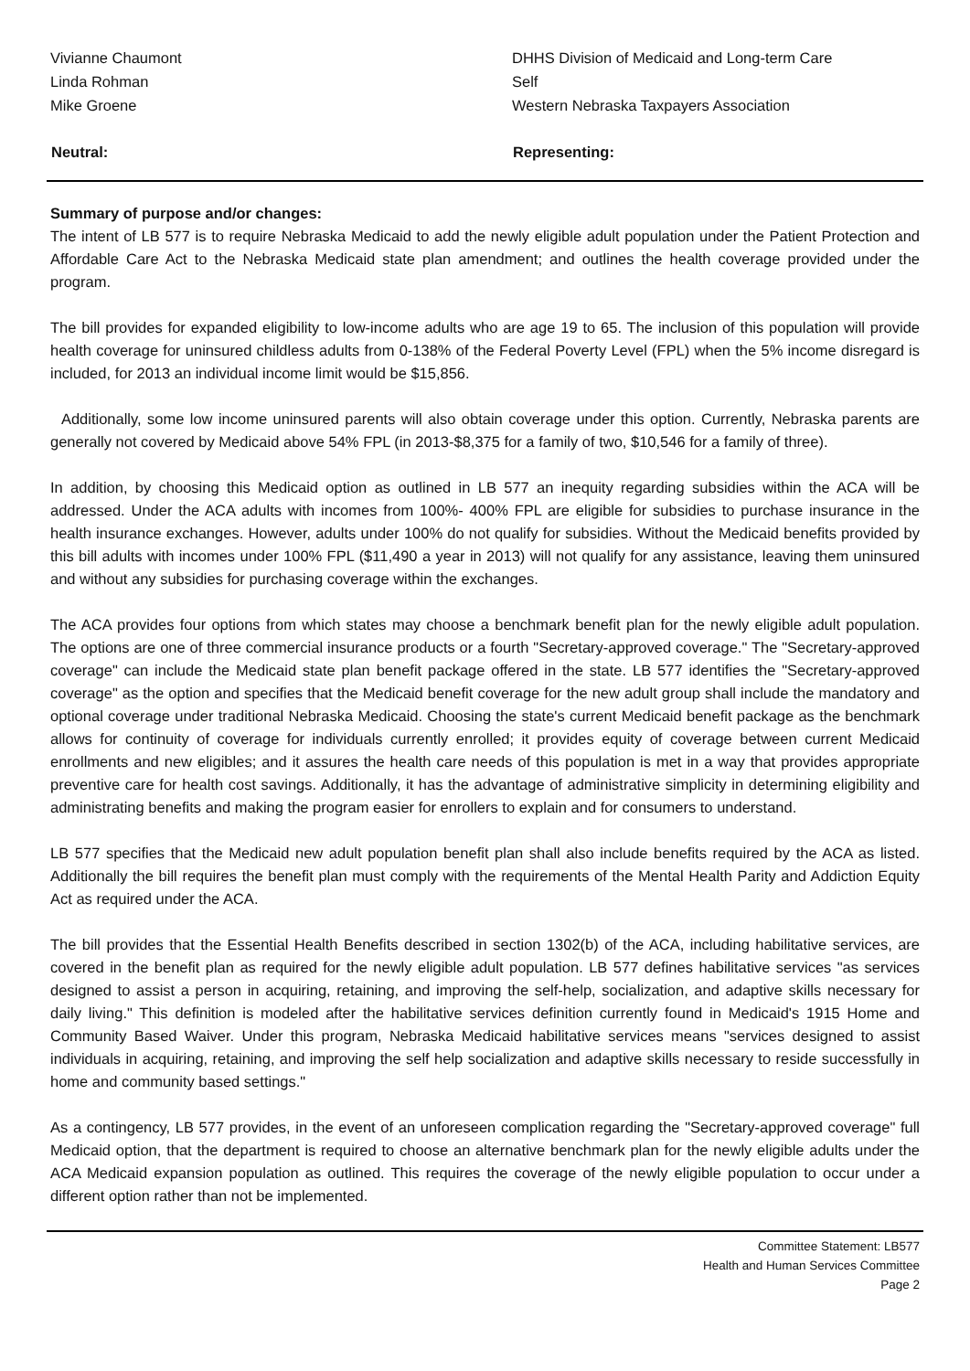| Vivianne Chaumont | DHHS Division of Medicaid and Long-term Care |
| Linda Rohman | Self |
| Mike Groene | Western Nebraska Taxpayers Association |
| Neutral: | Representing: |
Summary of purpose and/or changes:
The intent of LB 577 is to require Nebraska Medicaid to add the newly eligible adult population under the Patient Protection and Affordable Care Act to the Nebraska Medicaid state plan amendment; and outlines the health coverage provided under the program.
The bill provides for expanded eligibility to low-income adults who are age 19 to 65. The inclusion of this population will provide health coverage for uninsured childless adults from 0-138% of the Federal Poverty Level (FPL) when the 5% income disregard is included, for 2013 an individual income limit would be $15,856.
Additionally, some low income uninsured parents will also obtain coverage under this option. Currently, Nebraska parents are generally not covered by Medicaid above 54% FPL (in 2013-$8,375 for a family of two, $10,546 for a family of three).
In addition, by choosing this Medicaid option as outlined in LB 577 an inequity regarding subsidies within the ACA will be addressed. Under the ACA adults with incomes from 100%- 400% FPL are eligible for subsidies to purchase insurance in the health insurance exchanges. However, adults under 100% do not qualify for subsidies. Without the Medicaid benefits provided by this bill adults with incomes under 100% FPL ($11,490 a year in 2013) will not qualify for any assistance, leaving them uninsured and without any subsidies for purchasing coverage within the exchanges.
The ACA provides four options from which states may choose a benchmark benefit plan for the newly eligible adult population. The options are one of three commercial insurance products or a fourth "Secretary-approved coverage." The "Secretary-approved coverage" can include the Medicaid state plan benefit package offered in the state. LB 577 identifies the "Secretary-approved coverage" as the option and specifies that the Medicaid benefit coverage for the new adult group shall include the mandatory and optional coverage under traditional Nebraska Medicaid. Choosing the state's current Medicaid benefit package as the benchmark allows for continuity of coverage for individuals currently enrolled; it provides equity of coverage between current Medicaid enrollments and new eligibles; and it assures the health care needs of this population is met in a way that provides appropriate preventive care for health cost savings. Additionally, it has the advantage of administrative simplicity in determining eligibility and administrating benefits and making the program easier for enrollers to explain and for consumers to understand.
LB 577 specifies that the Medicaid new adult population benefit plan shall also include benefits required by the ACA as listed. Additionally the bill requires the benefit plan must comply with the requirements of the Mental Health Parity and Addiction Equity Act as required under the ACA.
The bill provides that the Essential Health Benefits described in section 1302(b) of the ACA, including habilitative services, are covered in the benefit plan as required for the newly eligible adult population. LB 577 defines habilitative services "as services designed to assist a person in acquiring, retaining, and improving the self-help, socialization, and adaptive skills necessary for daily living." This definition is modeled after the habilitative services definition currently found in Medicaid's 1915 Home and Community Based Waiver. Under this program, Nebraska Medicaid habilitative services means "services designed to assist individuals in acquiring, retaining, and improving the self help socialization and adaptive skills necessary to reside successfully in home and community based settings."
As a contingency, LB 577 provides, in the event of an unforeseen complication regarding the "Secretary-approved coverage" full Medicaid option, that the department is required to choose an alternative benchmark plan for the newly eligible adults under the ACA Medicaid expansion population as outlined. This requires the coverage of the newly eligible population to occur under a different option rather than not be implemented.
Committee Statement: LB577
Health and Human Services Committee
Page 2